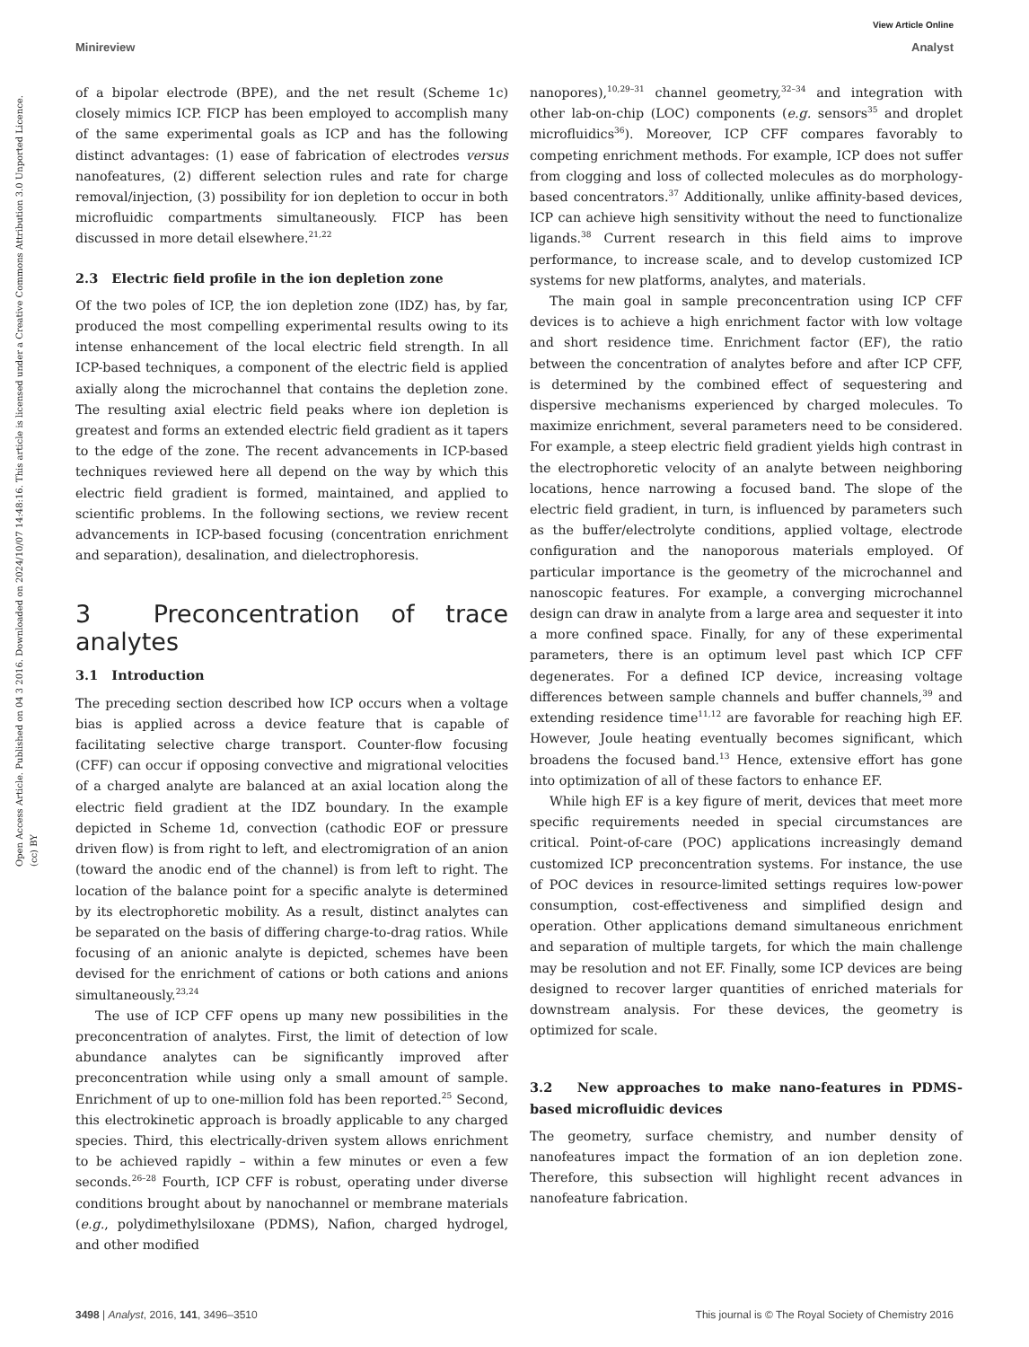View Article Online
Minireview Analyst
Open Access Article. Published on 04 3 2016. Downloaded on 2024/10/07 14:48:16. This article is licensed under a Creative Commons Attribution 3.0 Unported Licence. (cc) BY
of a bipolar electrode (BPE), and the net result (Scheme 1c) closely mimics ICP. FICP has been employed to accomplish many of the same experimental goals as ICP and has the following distinct advantages: (1) ease of fabrication of electrodes versus nanofeatures, (2) different selection rules and rate for charge removal/injection, (3) possibility for ion depletion to occur in both microfluidic compartments simultaneously. FICP has been discussed in more detail elsewhere.<sup>21,22</sup>
2.3 Electric field profile in the ion depletion zone
Of the two poles of ICP, the ion depletion zone (IDZ) has, by far, produced the most compelling experimental results owing to its intense enhancement of the local electric field strength. In all ICP-based techniques, a component of the electric field is applied axially along the microchannel that contains the depletion zone. The resulting axial electric field peaks where ion depletion is greatest and forms an extended electric field gradient as it tapers to the edge of the zone. The recent advancements in ICP-based techniques reviewed here all depend on the way by which this electric field gradient is formed, maintained, and applied to scientific problems. In the following sections, we review recent advancements in ICP-based focusing (concentration enrichment and separation), desalination, and dielectrophoresis.
3 Preconcentration of trace analytes
3.1 Introduction
The preceding section described how ICP occurs when a voltage bias is applied across a device feature that is capable of facilitating selective charge transport. Counter-flow focusing (CFF) can occur if opposing convective and migrational velocities of a charged analyte are balanced at an axial location along the electric field gradient at the IDZ boundary. In the example depicted in Scheme 1d, convection (cathodic EOF or pressure driven flow) is from right to left, and electromigration of an anion (toward the anodic end of the channel) is from left to right. The location of the balance point for a specific analyte is determined by its electrophoretic mobility. As a result, distinct analytes can be separated on the basis of differing charge-to-drag ratios. While focusing of an anionic analyte is depicted, schemes have been devised for the enrichment of cations or both cations and anions simultaneously.<sup>23,24</sup>
The use of ICP CFF opens up many new possibilities in the preconcentration of analytes. First, the limit of detection of low abundance analytes can be significantly improved after preconcentration while using only a small amount of sample. Enrichment of up to one-million fold has been reported.<sup>25</sup> Second, this electrokinetic approach is broadly applicable to any charged species. Third, this electrically-driven system allows enrichment to be achieved rapidly – within a few minutes or even a few seconds.<sup>26–28</sup> Fourth, ICP CFF is robust, operating under diverse conditions brought about by nanochannel or membrane materials (e.g., polydimethylsiloxane (PDMS), Nafion, charged hydrogel, and other modified
nanopores),<sup>10,29–31</sup> channel geometry,<sup>32–34</sup> and integration with other lab-on-chip (LOC) components (e.g. sensors<sup>35</sup> and droplet microfluidics<sup>36</sup>). Moreover, ICP CFF compares favorably to competing enrichment methods. For example, ICP does not suffer from clogging and loss of collected molecules as do morphology-based concentrators.<sup>37</sup> Additionally, unlike affinity-based devices, ICP can achieve high sensitivity without the need to functionalize ligands.<sup>38</sup> Current research in this field aims to improve performance, to increase scale, and to develop customized ICP systems for new platforms, analytes, and materials.
The main goal in sample preconcentration using ICP CFF devices is to achieve a high enrichment factor with low voltage and short residence time. Enrichment factor (EF), the ratio between the concentration of analytes before and after ICP CFF, is determined by the combined effect of sequestering and dispersive mechanisms experienced by charged molecules. To maximize enrichment, several parameters need to be considered. For example, a steep electric field gradient yields high contrast in the electrophoretic velocity of an analyte between neighboring locations, hence narrowing a focused band. The slope of the electric field gradient, in turn, is influenced by parameters such as the buffer/electrolyte conditions, applied voltage, electrode configuration and the nanoporous materials employed. Of particular importance is the geometry of the microchannel and nanoscopic features. For example, a converging microchannel design can draw in analyte from a large area and sequester it into a more confined space. Finally, for any of these experimental parameters, there is an optimum level past which ICP CFF degenerates. For a defined ICP device, increasing voltage differences between sample channels and buffer channels,<sup>39</sup> and extending residence time<sup>11,12</sup> are favorable for reaching high EF. However, Joule heating eventually becomes significant, which broadens the focused band.<sup>13</sup> Hence, extensive effort has gone into optimization of all of these factors to enhance EF.
While high EF is a key figure of merit, devices that meet more specific requirements needed in special circumstances are critical. Point-of-care (POC) applications increasingly demand customized ICP preconcentration systems. For instance, the use of POC devices in resource-limited settings requires low-power consumption, cost-effectiveness and simplified design and operation. Other applications demand simultaneous enrichment and separation of multiple targets, for which the main challenge may be resolution and not EF. Finally, some ICP devices are being designed to recover larger quantities of enriched materials for downstream analysis. For these devices, the geometry is optimized for scale.
3.2 New approaches to make nano-features in PDMS-based microfluidic devices
The geometry, surface chemistry, and number density of nanofeatures impact the formation of an ion depletion zone. Therefore, this subsection will highlight recent advances in nanofeature fabrication.
3498 | Analyst, 2016, 141, 3496–3510 This journal is © The Royal Society of Chemistry 2016